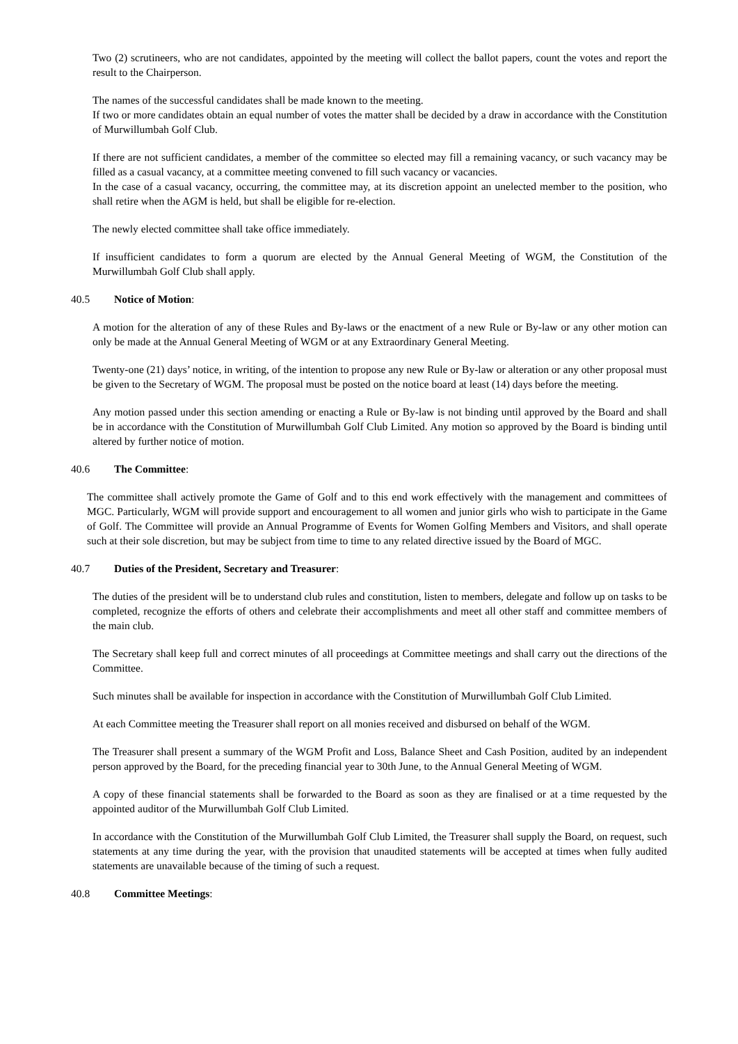Two (2) scrutineers, who are not candidates, appointed by the meeting will collect the ballot papers, count the votes and report the result to the Chairperson.
The names of the successful candidates shall be made known to the meeting.
If two or more candidates obtain an equal number of votes the matter shall be decided by a draw in accordance with the Constitution of Murwillumbah Golf Club.
If there are not sufficient candidates, a member of the committee so elected may fill a remaining vacancy, or such vacancy may be filled as a casual vacancy, at a committee meeting convened to fill such vacancy or vacancies.
In the case of a casual vacancy, occurring, the committee may, at its discretion appoint an unelected member to the position, who shall retire when the AGM is held, but shall be eligible for re-election.
The newly elected committee shall take office immediately.
If insufficient candidates to form a quorum are elected by the Annual General Meeting of WGM, the Constitution of the Murwillumbah Golf Club shall apply.
40.5 Notice of Motion:
A motion for the alteration of any of these Rules and By-laws or the enactment of a new Rule or By-law or any other motion can only be made at the Annual General Meeting of WGM or at any Extraordinary General Meeting.
Twenty-one (21) days’ notice, in writing, of the intention to propose any new Rule or By-law or alteration or any other proposal must be given to the Secretary of WGM. The proposal must be posted on the notice board at least (14) days before the meeting.
Any motion passed under this section amending or enacting a Rule or By-law is not binding until approved by the Board and shall be in accordance with the Constitution of Murwillumbah Golf Club Limited. Any motion so approved by the Board is binding until altered by further notice of motion.
40.6 The Committee:
The committee shall actively promote the Game of Golf and to this end work effectively with the management and committees of MGC. Particularly, WGM will provide support and encouragement to all women and junior girls who wish to participate in the Game of Golf. The Committee will provide an Annual Programme of Events for Women Golfing Members and Visitors, and shall operate such at their sole discretion, but may be subject from time to time to any related directive issued by the Board of MGC.
40.7 Duties of the President, Secretary and Treasurer:
The duties of the president will be to understand club rules and constitution, listen to members, delegate and follow up on tasks to be completed, recognize the efforts of others and celebrate their accomplishments and meet all other staff and committee members of the main club.
The Secretary shall keep full and correct minutes of all proceedings at Committee meetings and shall carry out the directions of the Committee.
Such minutes shall be available for inspection in accordance with the Constitution of Murwillumbah Golf Club Limited.
At each Committee meeting the Treasurer shall report on all monies received and disbursed on behalf of the WGM.
The Treasurer shall present a summary of the WGM Profit and Loss, Balance Sheet and Cash Position, audited by an independent person approved by the Board, for the preceding financial year to 30th June, to the Annual General Meeting of WGM.
A copy of these financial statements shall be forwarded to the Board as soon as they are finalised or at a time requested by the appointed auditor of the Murwillumbah Golf Club Limited.
In accordance with the Constitution of the Murwillumbah Golf Club Limited, the Treasurer shall supply the Board, on request, such statements at any time during the year, with the provision that unaudited statements will be accepted at times when fully audited statements are unavailable because of the timing of such a request.
40.8 Committee Meetings: